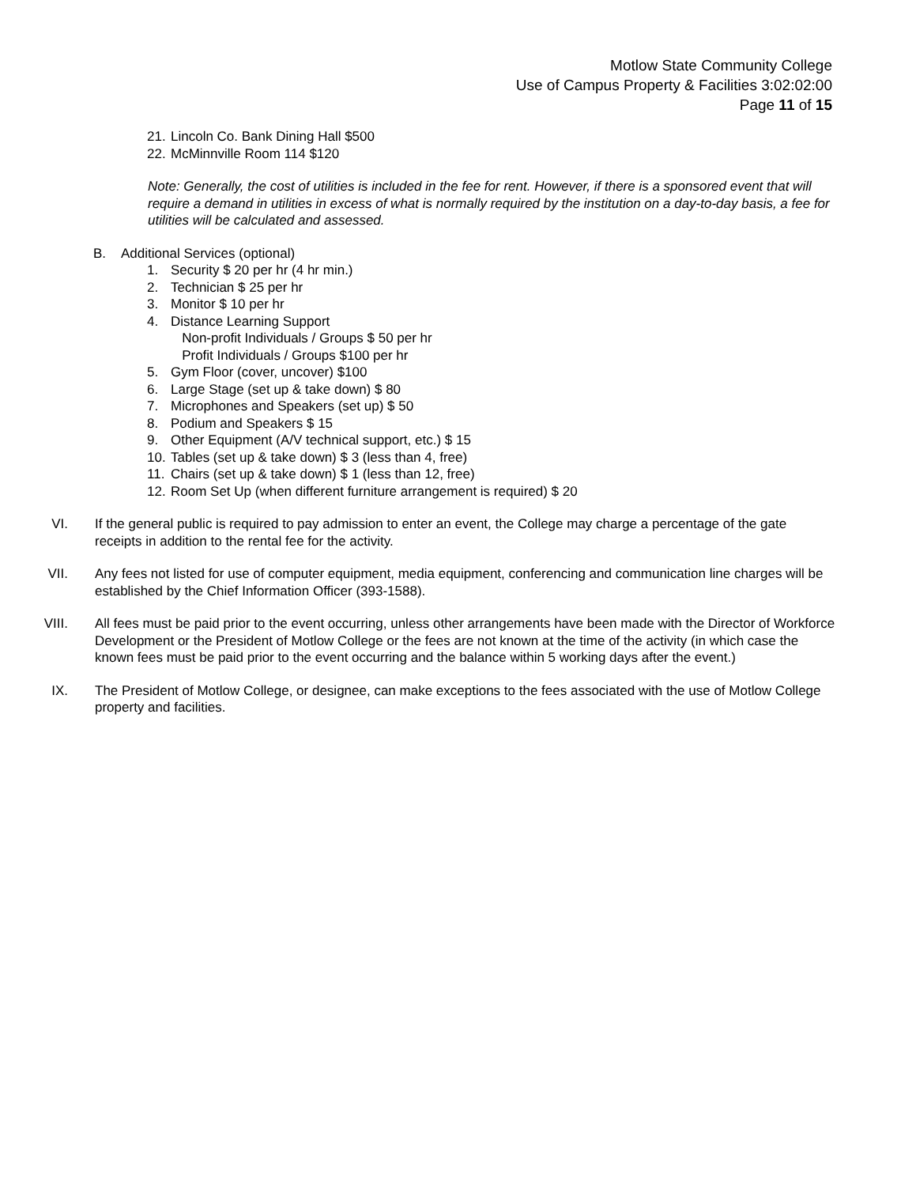Motlow State Community College
Use of Campus Property & Facilities 3:02:02:00
Page 11 of 15
21. Lincoln Co. Bank Dining Hall $500
22. McMinnville Room 114 $120
Note: Generally, the cost of utilities is included in the fee for rent. However, if there is a sponsored event that will require a demand in utilities in excess of what is normally required by the institution on a day-to-day basis, a fee for utilities will be calculated and assessed.
B. Additional Services (optional)
1. Security $ 20 per hr (4 hr min.)
2. Technician $ 25 per hr
3. Monitor $ 10 per hr
4. Distance Learning Support
Non-profit Individuals / Groups $ 50 per hr
Profit Individuals / Groups $100 per hr
5. Gym Floor (cover, uncover) $100
6. Large Stage (set up & take down) $ 80
7. Microphones and Speakers (set up) $ 50
8. Podium and Speakers $ 15
9. Other Equipment (A/V technical support, etc.) $ 15
10. Tables (set up & take down) $ 3 (less than 4, free)
11. Chairs (set up & take down) $ 1 (less than 12, free)
12. Room Set Up (when different furniture arrangement is required) $ 20
VI. If the general public is required to pay admission to enter an event, the College may charge a percentage of the gate receipts in addition to the rental fee for the activity.
VII. Any fees not listed for use of computer equipment, media equipment, conferencing and communication line charges will be established by the Chief Information Officer (393-1588).
VIII. All fees must be paid prior to the event occurring, unless other arrangements have been made with the Director of Workforce Development or the President of Motlow College or the fees are not known at the time of the activity (in which case the known fees must be paid prior to the event occurring and the balance within 5 working days after the event.)
IX. The President of Motlow College, or designee, can make exceptions to the fees associated with the use of Motlow College property and facilities.